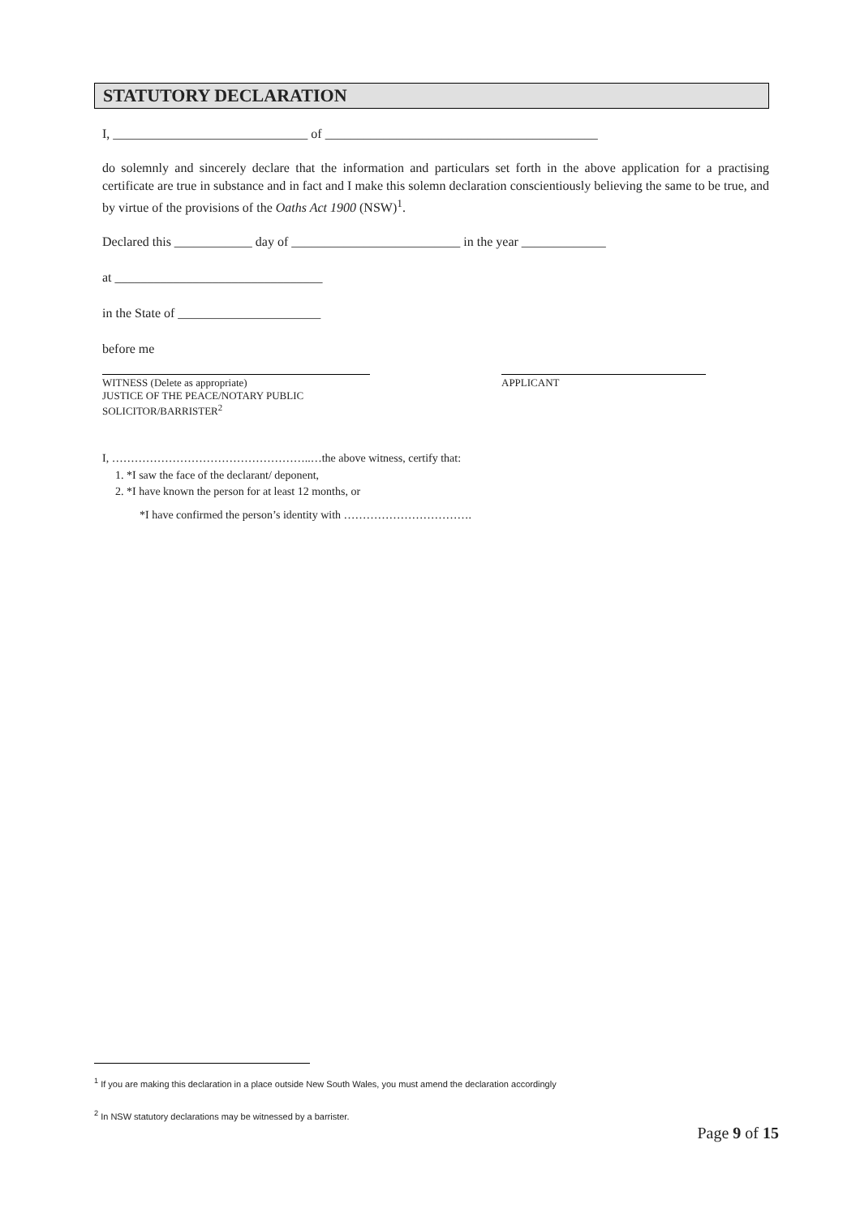STATUTORY DECLARATION
I, ______________________________ of __________________________________________
do solemnly and sincerely declare that the information and particulars set forth in the above application for a practising certificate are true in substance and in fact and I make this solemn declaration conscientiously believing the same to be true, and by virtue of the provisions of the Oaths Act 1900 (NSW)<sup>1</sup>.
Declared this ____________ day of __________________________ in the year _____________
at ________________________________
in the State of ______________________
before me
WITNESS (Delete as appropriate)
JUSTICE OF THE PEACE/NOTARY PUBLIC
SOLICITOR/BARRISTER<sup>2</sup>
APPLICANT
I, ……………………………………………..…the above witness, certify that:
1. *I saw the face of the declarant/ deponent,
2. *I have known the person for at least 12 months, or
*I have confirmed the person’s identity with …………………………….
<sup>1</sup> If you are making this declaration in a place outside New South Wales, you must amend the declaration accordingly
<sup>2</sup> In NSW statutory declarations may be witnessed by a barrister.
Page 9 of 15